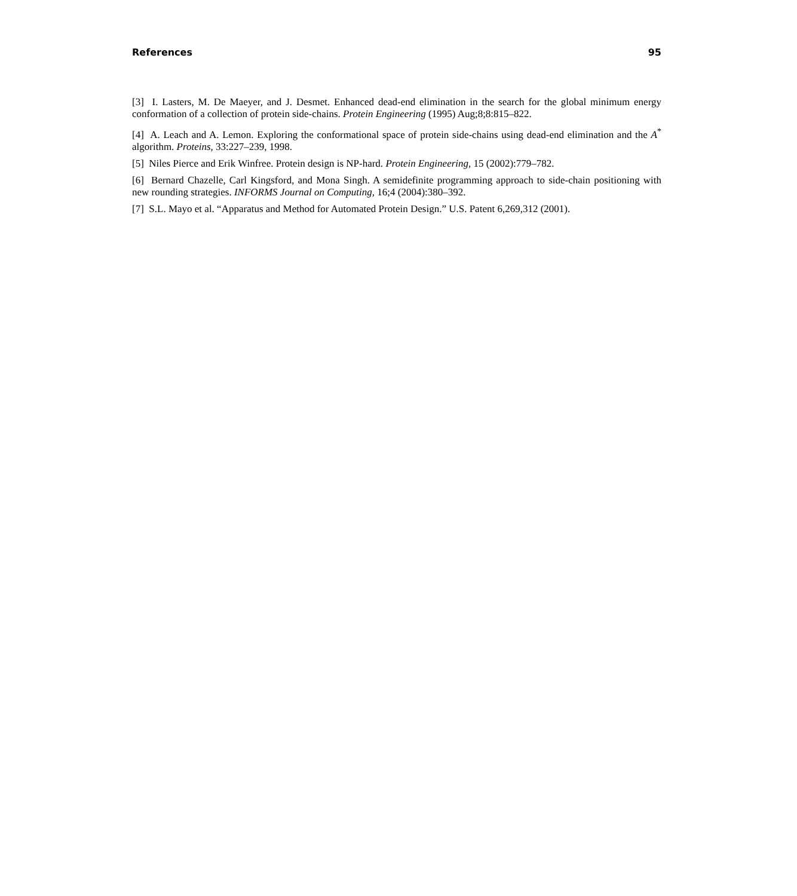References 95
[3] I. Lasters, M. De Maeyer, and J. Desmet. Enhanced dead-end elimination in the search for the global minimum energy conformation of a collection of protein side-chains. Protein Engineering (1995) Aug;8;8:815–822.
[4] A. Leach and A. Lemon. Exploring the conformational space of protein side-chains using dead-end elimination and the A<sup>*</sup> algorithm. Proteins, 33:227–239, 1998.
[5] Niles Pierce and Erik Winfree. Protein design is NP-hard. Protein Engineering, 15 (2002):779–782.
[6] Bernard Chazelle, Carl Kingsford, and Mona Singh. A semidefinite programming approach to side-chain positioning with new rounding strategies. INFORMS Journal on Computing, 16;4 (2004):380–392.
[7] S.L. Mayo et al. “Apparatus and Method for Automated Protein Design.” U.S. Patent 6,269,312 (2001).